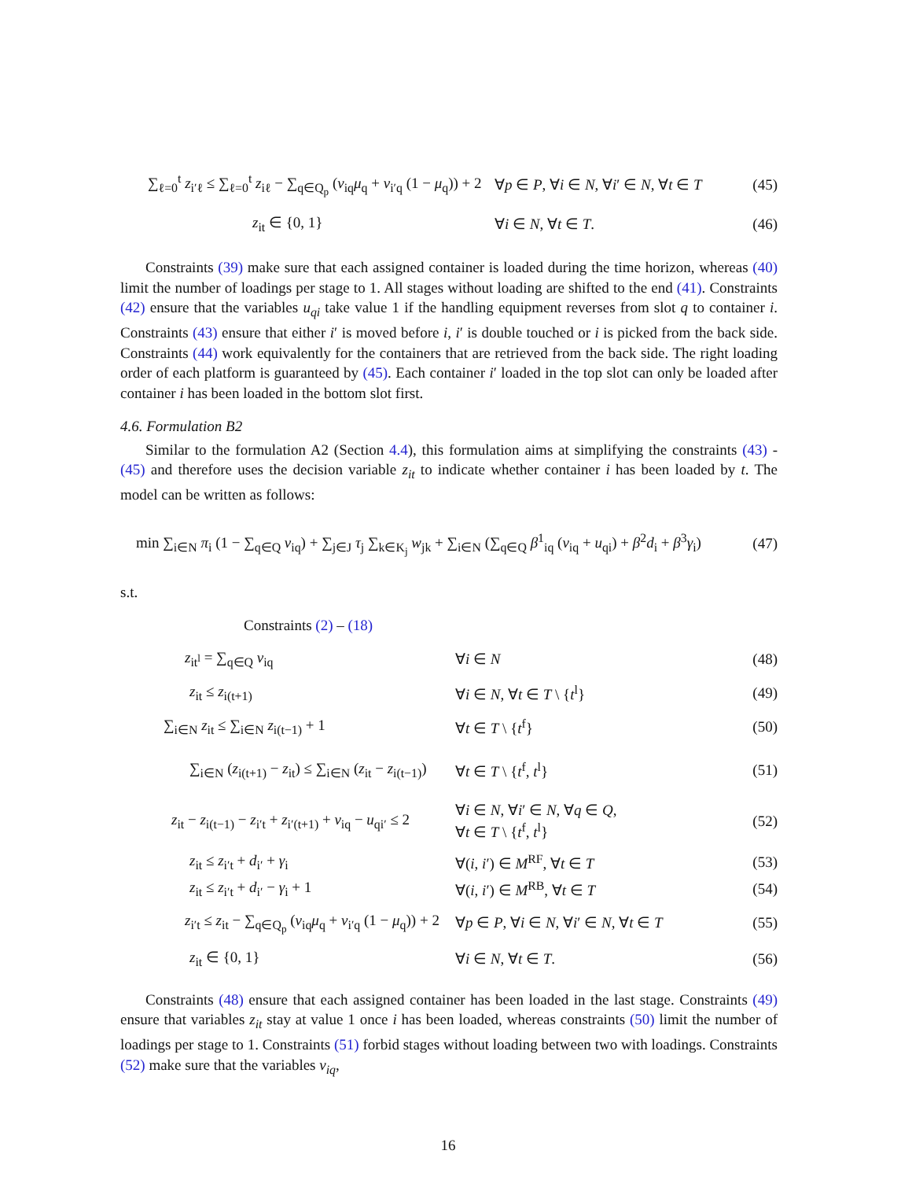∑<sub>ℓ=0</sub><sup>t</sup> z<sub>i′ℓ</sub> ≤ ∑<sub>ℓ=0</sub><sup>t</sup> z<sub>iℓ</sub> − ∑<sub>q∈Q<sub>p</sub></sub> (v<sub>iq</sub>μ<sub>q</sub> + v<sub>i′q</sub> (1 − μ<sub>q</sub>)) + 2
∀p ∈ P, ∀i ∈ N, ∀i′ ∈ N, ∀t ∈ T
(45)
z<sub>it</sub> ∈ {0, 1} ∀i ∈ N, ∀t ∈ T. (46)
Constraints (39) make sure that each assigned container is loaded during the time horizon, whereas (40) limit the number of loadings per stage to 1. All stages without loading are shifted to the end (41). Constraints (42) ensure that the variables u<sub>qi</sub> take value 1 if the handling equipment reverses from slot q to container i. Constraints (43) ensure that either i′ is moved before i, i′ is double touched or i is picked from the back side. Constraints (44) work equivalently for the containers that are retrieved from the back side. The right loading order of each platform is guaranteed by (45). Each container i′ loaded in the top slot can only be loaded after container i has been loaded in the bottom slot first.
4.6. Formulation B2
Similar to the formulation A2 (Section 4.4), this formulation aims at simplifying the constraints (43) - (45) and therefore uses the decision variable z<sub>it</sub> to indicate whether container i has been loaded by t. The model can be written as follows:
min ∑<sub>i∈N</sub> π<sub>i</sub> (1 − ∑<sub>q∈Q</sub> v<sub>iq</sub>) + ∑<sub>j∈J</sub> τ<sub>j</sub> ∑<sub>k∈K<sub>j</sub></sub> w<sub>jk</sub> + ∑<sub>i∈N</sub> (∑<sub>q∈Q</sub> β<sup>1</sup><sub>iq</sub> (v<sub>iq</sub> + u<sub>qi</sub>) + β<sup>2</sup>d<sub>i</sub> + β<sup>3</sup>γ<sub>i</sub>)
(47)
s.t.
Constraints (2) – (18)
z<sub>it<sup>l</sup></sub> = ∑<sub>q∈Q</sub> v<sub>iq</sub> ∀i ∈ N (48)
z<sub>it</sub> ≤ z<sub>i(t+1)</sub> ∀i ∈ N, ∀t ∈ T \ {t<sup>l</sup>} (49)
∑<sub>i∈N</sub> z<sub>it</sub> ≤ ∑<sub>i∈N</sub> z<sub>i(t−1)</sub> + 1 ∀t ∈ T \ {t<sup>f</sup>} (50)
∑<sub>i∈N</sub> (z<sub>i(t+1)</sub> − z<sub>it</sub>) ≤ ∑<sub>i∈N</sub> (z<sub>it</sub> − z<sub>i(t−1)</sub>)
∀t ∈ T \ {t<sup>f</sup>, t<sup>l</sup>} (51)
z<sub>it</sub> − z<sub>i(t−1)</sub> − z<sub>i′t</sub> + z<sub>i′(t+1)</sub> + v<sub>iq</sub> − u<sub>qi′</sub> ≤ 2
∀i ∈ N, ∀i′ ∈ N, ∀q ∈ Q,
∀t ∈ T \ {t<sup>f</sup>, t<sup>l</sup>}
(52)
z<sub>it</sub> ≤ z<sub>i′t</sub> + d<sub>i′</sub> + γ<sub>i</sub> ∀(i, i′) ∈ M<sup>RF</sup>, ∀t ∈ T (53)
z<sub>it</sub> ≤ z<sub>i′t</sub> + d<sub>i′</sub> − γ<sub>i</sub> + 1 ∀(i, i′) ∈ M<sup>RB</sup>, ∀t ∈ T (54)
z<sub>i′t</sub> ≤ z<sub>it</sub> − ∑<sub>q∈Q<sub>p</sub></sub> (v<sub>iq</sub>μ<sub>q</sub> + v<sub>i′q</sub> (1 − μ<sub>q</sub>)) + 2
∀p ∈ P, ∀i ∈ N, ∀i′ ∈ N, ∀t ∈ T (55)
z<sub>it</sub> ∈ {0, 1} ∀i ∈ N, ∀t ∈ T. (56)
Constraints (48) ensure that each assigned container has been loaded in the last stage. Constraints (49) ensure that variables z<sub>it</sub> stay at value 1 once i has been loaded, whereas constraints (50) limit the number of loadings per stage to 1. Constraints (51) forbid stages without loading between two with loadings. Constraints (52) make sure that the variables v<sub>iq</sub>,
16